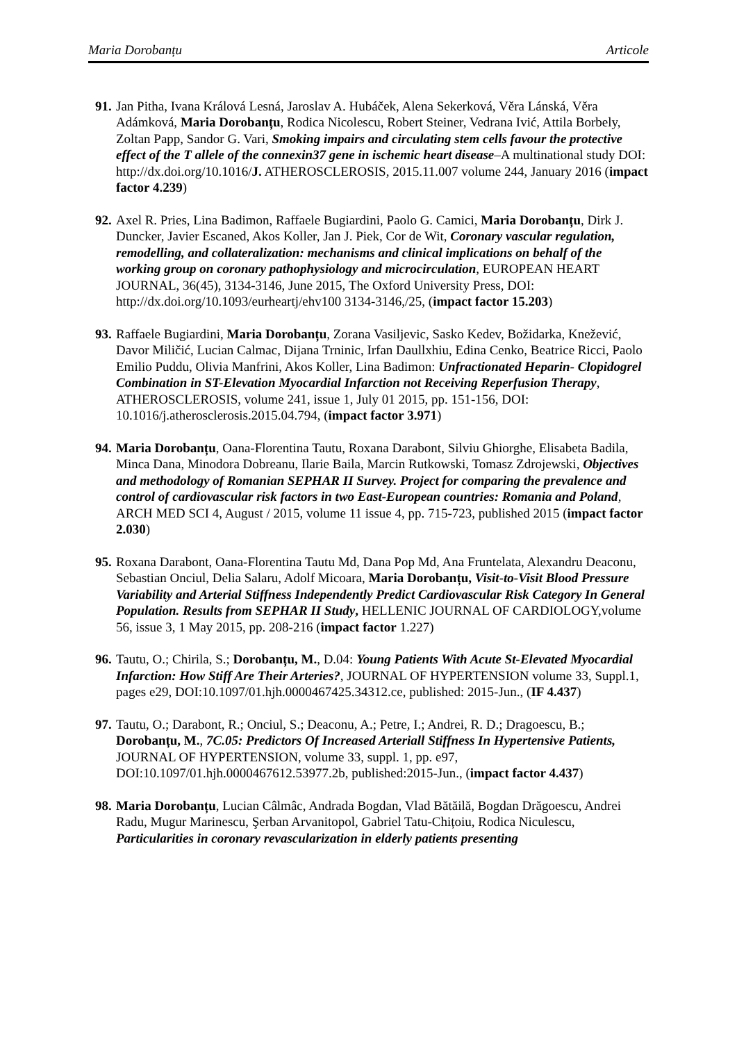Maria Dorobanțu Articole
91. Jan Pitha, Ivana Králová Lesná, Jaroslav A. Hubáček, Alena Sekerková, Věra Lánská, Věra Adámková, Maria Dorobanțu, Rodica Nicolescu, Robert Steiner, Vedrana Ivić, Attila Borbely, Zoltan Papp, Sandor G. Vari, Smoking impairs and circulating stem cells favour the protective effect of the T allele of the connexin37 gene in ischemic heart disease–A multinational study DOI: http://dx.doi.org/10.1016/J. ATHEROSCLEROSIS, 2015.11.007 volume 244, January 2016 (impact factor 4.239)
92. Axel R. Pries, Lina Badimon, Raffaele Bugiardini, Paolo G. Camici, Maria Dorobanțu, Dirk J. Duncker, Javier Escaned, Akos Koller, Jan J. Piek, Cor de Wit, Coronary vascular regulation, remodelling, and collateralization: mechanisms and clinical implications on behalf of the working group on coronary pathophysiology and microcirculation, EUROPEAN HEART JOURNAL, 36(45), 3134-3146, June 2015, The Oxford University Press, DOI: http://dx.doi.org/10.1093/eurheartj/ehv100 3134-3146,/25, (impact factor 15.203)
93. Raffaele Bugiardini, Maria Dorobanțu, Zorana Vasiljevic, Sasko Kedev, Božidarka, Knežević, Davor Miličić, Lucian Calmac, Dijana Trninic, Irfan Daullxhiu, Edina Cenko, Beatrice Ricci, Paolo Emilio Puddu, Olivia Manfrini, Akos Koller, Lina Badimon: Unfractionated Heparin- Clopidogrel Combination in ST-Elevation Myocardial Infarction not Receiving Reperfusion Therapy, ATHEROSCLEROSIS, volume 241, issue 1, July 01 2015, pp. 151-156, DOI: 10.1016/j.atherosclerosis.2015.04.794, (impact factor 3.971)
94. Maria Dorobanțu, Oana-Florentina Tautu, Roxana Darabont, Silviu Ghiorghe, Elisabeta Badila, Minca Dana, Minodora Dobreanu, Ilarie Baila, Marcin Rutkowski, Tomasz Zdrojewski, Objectives and methodology of Romanian SEPHAR II Survey. Project for comparing the prevalence and control of cardiovascular risk factors in two East-European countries: Romania and Poland, ARCH MED SCI 4, August / 2015, volume 11 issue 4, pp. 715-723, published 2015 (impact factor 2.030)
95. Roxana Darabont, Oana-Florentina Tautu Md, Dana Pop Md, Ana Fruntelata, Alexandru Deaconu, Sebastian Onciul, Delia Salaru, Adolf Micoara, Maria Dorobanțu, Visit-to-Visit Blood Pressure Variability and Arterial Stiffness Independently Predict Cardiovascular Risk Category In General Population. Results from SEPHAR II Study, HELLENIC JOURNAL OF CARDIOLOGY,volume 56, issue 3, 1 May 2015, pp. 208-216 (impact factor 1.227)
96. Tautu, O.; Chirila, S.; Dorobanțu, M., D.04: Young Patients With Acute St-Elevated Myocardial Infarction: How Stiff Are Their Arteries?, JOURNAL OF HYPERTENSION volume 33, Suppl.1, pages e29, DOI:10.1097/01.hjh.0000467425.34312.ce, published: 2015-Jun., (IF 4.437)
97. Tautu, O.; Darabont, R.; Onciul, S.; Deaconu, A.; Petre, I.; Andrei, R. D.; Dragoescu, B.; Dorobanțu, M., 7C.05: Predictors Of Increased Arteriall Stiffness In Hypertensive Patients, JOURNAL OF HYPERTENSION, volume 33, suppl. 1, pp. e97, DOI:10.1097/01.hjh.0000467612.53977.2b, published:2015-Jun., (impact factor 4.437)
98. Maria Dorobanțu, Lucian Câlmâc, Andrada Bogdan, Vlad Bătăilă, Bogdan Drăgoescu, Andrei Radu, Mugur Marinescu, Şerban Arvanitopol, Gabriel Tatu-Chițoiu, Rodica Niculescu, Particularities in coronary revascularization in elderly patients presenting